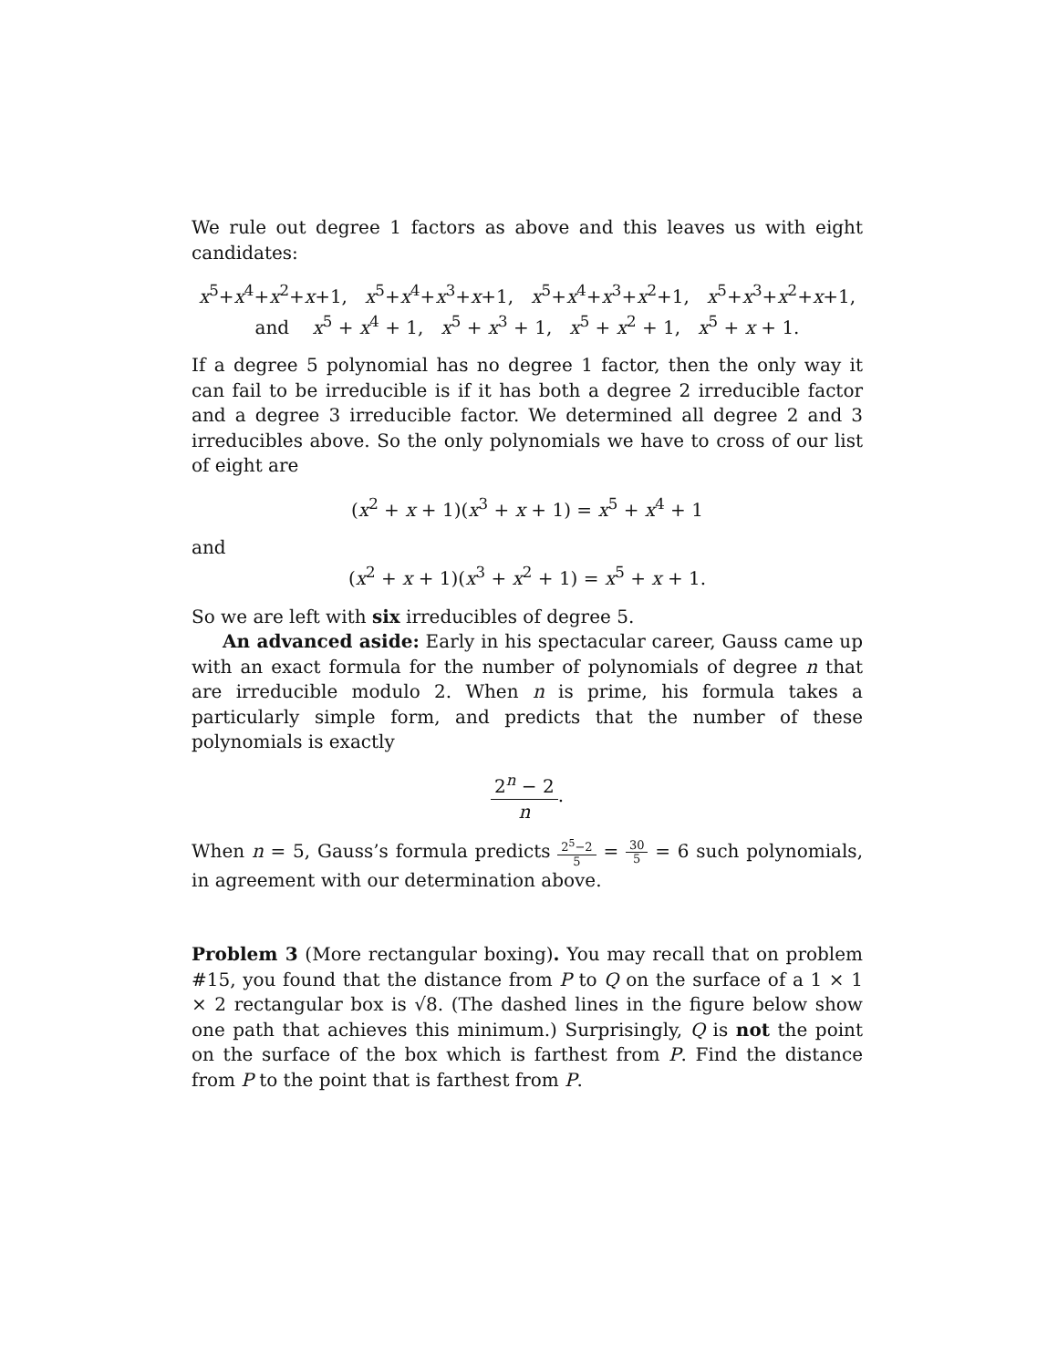We rule out degree 1 factors as above and this leaves us with eight candidates:
x<sup>5</sup>+x<sup>4</sup>+x<sup>2</sup>+x+1, x<sup>5</sup>+x<sup>4</sup>+x<sup>3</sup>+x+1, x<sup>5</sup>+x<sup>4</sup>+x<sup>3</sup>+x<sup>2</sup>+1, x<sup>5</sup>+x<sup>3</sup>+x<sup>2</sup>+x+1,
and x<sup>5</sup> + x<sup>4</sup> + 1, x<sup>5</sup> + x<sup>3</sup> + 1, x<sup>5</sup> + x<sup>2</sup> + 1, x<sup>5</sup> + x + 1.
If a degree 5 polynomial has no degree 1 factor, then the only way it can fail to be irreducible is if it has both a degree 2 irreducible factor and a degree 3 irreducible factor. We determined all degree 2 and 3 irreducibles above. So the only polynomials we have to cross of our list of eight are
(x<sup>2</sup> + x + 1)(x<sup>3</sup> + x + 1) = x<sup>5</sup> + x<sup>4</sup> + 1
and
(x<sup>2</sup> + x + 1)(x<sup>3</sup> + x<sup>2</sup> + 1) = x<sup>5</sup> + x + 1.
So we are left with six irreducibles of degree 5.
An advanced aside: Early in his spectacular career, Gauss came up with an exact formula for the number of polynomials of degree n that are irreducible modulo 2. When n is prime, his formula takes a particularly simple form, and predicts that the number of these polynomials is exactly
2<sup>n</sup> − 2 n.
When n = 5, Gauss’s formula predicts 2<sup>5</sup>−2 5 = 30 5 = 6 such polynomials, in agreement with our determination above.
Problem 3 (More rectangular boxing). You may recall that on problem #15, you found that the distance from P to Q on the surface of a 1 × 1 × 2 rectangular box is √8. (The dashed lines in the figure below show one path that achieves this minimum.) Surprisingly, Q is not the point on the surface of the box which is farthest from P. Find the distance from P to the point that is farthest from P.